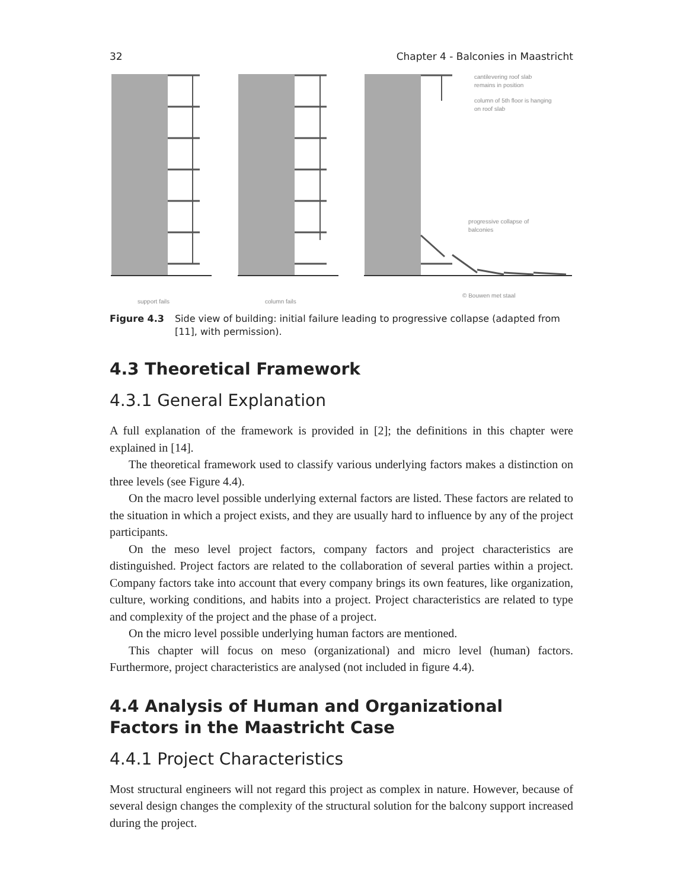32 Chapter 4 - Balconies in Maastricht
support fails
column fails
cantilevering roof slab
remains in position
column of 5th floor is hanging
on roof slab
progressive collapse of
balconies
© Bouwen met staal
Figure 4.3 Side view of building: initial failure leading to progressive collapse (adapted from [11], with permission).
4.3 Theoretical Framework
4.3.1 General Explanation
A full explanation of the framework is provided in [2]; the definitions in this chapter were explained in [14].
The theoretical framework used to classify various underlying factors makes a distinction on three levels (see Figure 4.4).
On the macro level possible underlying external factors are listed. These factors are related to the situation in which a project exists, and they are usually hard to influence by any of the project participants.
On the meso level project factors, company factors and project characteristics are distinguished. Project factors are related to the collaboration of several parties within a project. Company factors take into account that every company brings its own features, like organization, culture, working conditions, and habits into a project. Project characteristics are related to type and complexity of the project and the phase of a project.
On the micro level possible underlying human factors are mentioned.
This chapter will focus on meso (organizational) and micro level (human) factors. Furthermore, project characteristics are analysed (not included in figure 4.4).
4.4 Analysis of Human and Organizational Factors in the Maastricht Case
4.4.1 Project Characteristics
Most structural engineers will not regard this project as complex in nature. However, because of several design changes the complexity of the structural solution for the balcony support increased during the project.